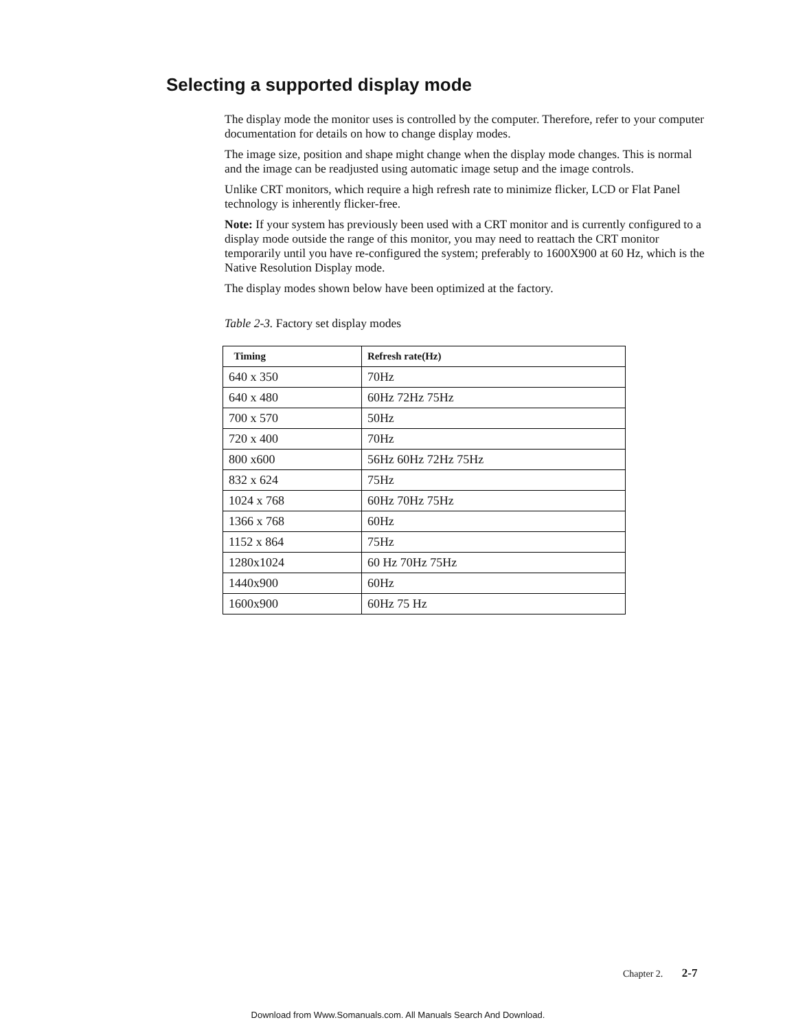Selecting a supported display mode
The display mode the monitor uses is controlled by the computer. Therefore, refer to your computer documentation for details on how to change display modes.
The image size, position and shape might change when the display mode changes. This is normal and the image can be readjusted using automatic image setup and the image controls.
Unlike CRT monitors, which require a high refresh rate to minimize flicker, LCD or Flat Panel technology is inherently flicker-free.
Note: If your system has previously been used with a CRT monitor and is currently configured to a display mode outside the range of this monitor, you may need to reattach the CRT monitor temporarily until you have re-configured the system; preferably to 1600X900 at 60 Hz, which is the Native Resolution Display mode.
The display modes shown below have been optimized at the factory.
Table 2-3. Factory set display modes
| Timing | Refresh rate(Hz) |
| --- | --- |
| 640 x 350 | 70Hz |
| 640 x 480 | 60Hz 72Hz 75Hz |
| 700 x 570 | 50Hz |
| 720 x 400 | 70Hz |
| 800 x600 | 56Hz 60Hz 72Hz 75Hz |
| 832 x 624 | 75Hz |
| 1024 x 768 | 60Hz 70Hz 75Hz |
| 1366 x 768 | 60Hz |
| 1152 x 864 | 75Hz |
| 1280x1024 | 60 Hz 70Hz 75Hz |
| 1440x900 | 60Hz |
| 1600x900 | 60Hz 75 Hz |
Chapter 2. 2-7
Download from Www.Somanuals.com. All Manuals Search And Download.